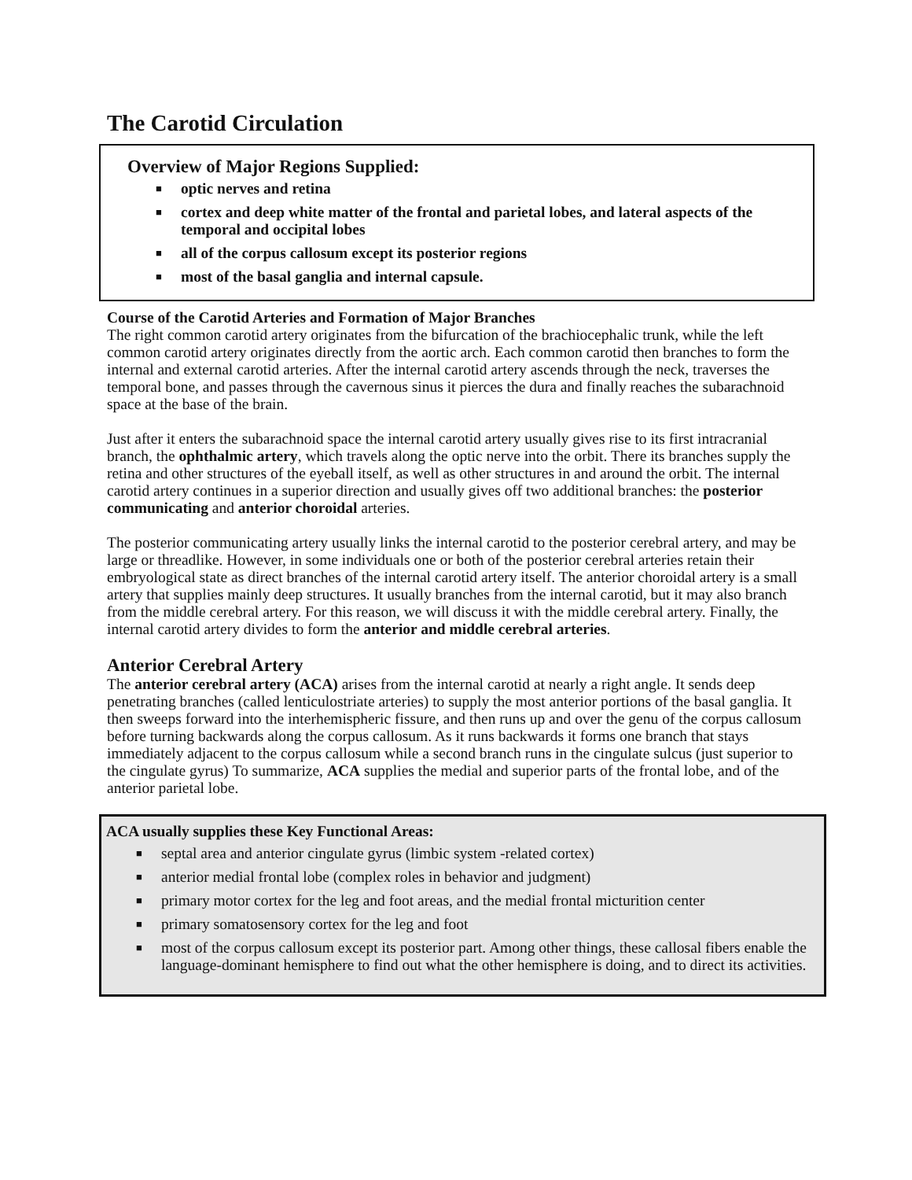The Carotid Circulation
Overview of Major Regions Supplied:
■ optic nerves and retina
■ cortex and deep white matter of the frontal and parietal lobes, and lateral aspects of the temporal and occipital lobes
■ all of the corpus callosum except its posterior regions
■ most of the basal ganglia and internal capsule.
Course of the Carotid Arteries and Formation of Major Branches
The right common carotid artery originates from the bifurcation of the brachiocephalic trunk, while the left common carotid artery originates directly from the aortic arch. Each common carotid then branches to form the internal and external carotid arteries. After the internal carotid artery ascends through the neck, traverses the temporal bone, and passes through the cavernous sinus it pierces the dura and finally reaches the subarachnoid space at the base of the brain.
Just after it enters the subarachnoid space the internal carotid artery usually gives rise to its first intracranial branch, the ophthalmic artery, which travels along the optic nerve into the orbit. There its branches supply the retina and other structures of the eyeball itself, as well as other structures in and around the orbit. The internal carotid artery continues in a superior direction and usually gives off two additional branches: the posterior communicating and anterior choroidal arteries.
The posterior communicating artery usually links the internal carotid to the posterior cerebral artery, and may be large or threadlike. However, in some individuals one or both of the posterior cerebral arteries retain their embryological state as direct branches of the internal carotid artery itself. The anterior choroidal artery is a small artery that supplies mainly deep structures. It usually branches from the internal carotid, but it may also branch from the middle cerebral artery. For this reason, we will discuss it with the middle cerebral artery. Finally, the internal carotid artery divides to form the anterior and middle cerebral arteries.
Anterior Cerebral Artery
The anterior cerebral artery (ACA) arises from the internal carotid at nearly a right angle. It sends deep penetrating branches (called lenticulostriate arteries) to supply the most anterior portions of the basal ganglia. It then sweeps forward into the interhemispheric fissure, and then runs up and over the genu of the corpus callosum before turning backwards along the corpus callosum. As it runs backwards it forms one branch that stays immediately adjacent to the corpus callosum while a second branch runs in the cingulate sulcus (just superior to the cingulate gyrus) To summarize, ACA supplies the medial and superior parts of the frontal lobe, and of the anterior parietal lobe.
ACA usually supplies these Key Functional Areas:
■ septal area and anterior cingulate gyrus (limbic system -related cortex)
■ anterior medial frontal lobe (complex roles in behavior and judgment)
■ primary motor cortex for the leg and foot areas, and the medial frontal micturition center
■ primary somatosensory cortex for the leg and foot
■ most of the corpus callosum except its posterior part. Among other things, these callosal fibers enable the language-dominant hemisphere to find out what the other hemisphere is doing, and to direct its activities.